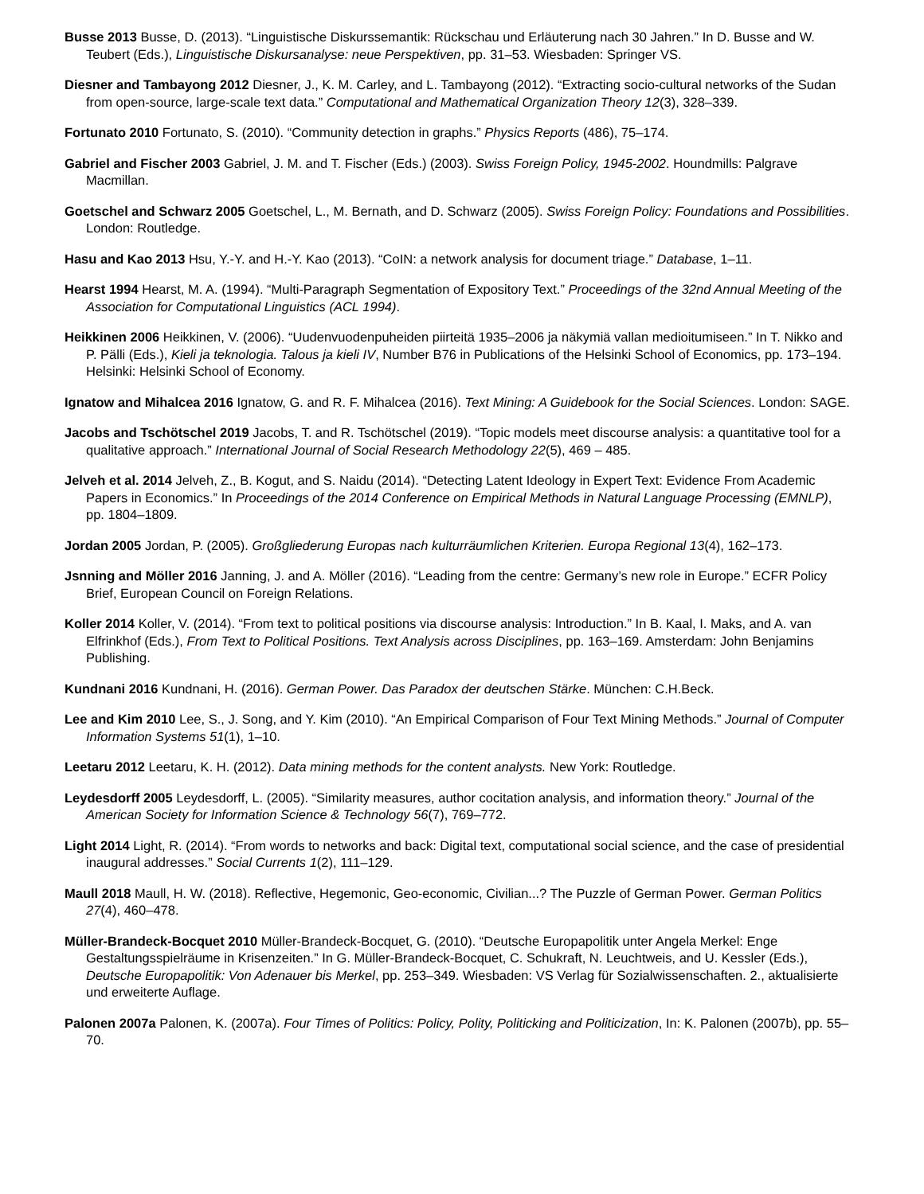Busse 2013 Busse, D. (2013). “Linguistische Diskurssemantik: Rückschau und Erläuterung nach 30 Jahren.” In D. Busse and W. Teubert (Eds.), Linguistische Diskursanalyse: neue Perspektiven, pp. 31–53. Wiesbaden: Springer VS.
Diesner and Tambayong 2012 Diesner, J., K. M. Carley, and L. Tambayong (2012). “Extracting socio-cultural networks of the Sudan from open-source, large-scale text data.” Computational and Mathematical Organization Theory 12(3), 328–339.
Fortunato 2010 Fortunato, S. (2010). “Community detection in graphs.” Physics Reports (486), 75–174.
Gabriel and Fischer 2003 Gabriel, J. M. and T. Fischer (Eds.) (2003). Swiss Foreign Policy, 1945-2002. Houndmills: Palgrave Macmillan.
Goetschel and Schwarz 2005 Goetschel, L., M. Bernath, and D. Schwarz (2005). Swiss Foreign Policy: Foundations and Possibilities. London: Routledge.
Hasu and Kao 2013 Hsu, Y.-Y. and H.-Y. Kao (2013). “CoIN: a network analysis for document triage.” Database, 1–11.
Hearst 1994 Hearst, M. A. (1994). “Multi-Paragraph Segmentation of Expository Text.” Proceedings of the 32nd Annual Meeting of the Association for Computational Linguistics (ACL 1994).
Heikkinen 2006 Heikkinen, V. (2006). “Uudenvuodenpuheiden piirteitä 1935–2006 ja näkymiä vallan medioitumiseen.” In T. Nikko and P. Pälli (Eds.), Kieli ja teknologia. Talous ja kieli IV, Number B76 in Publications of the Helsinki School of Economics, pp. 173–194. Helsinki: Helsinki School of Economy.
Ignatow and Mihalcea 2016 Ignatow, G. and R. F. Mihalcea (2016). Text Mining: A Guidebook for the Social Sciences. London: SAGE.
Jacobs and Tschötschel 2019 Jacobs, T. and R. Tschötschel (2019). “Topic models meet discourse analysis: a quantitative tool for a qualitative approach.” International Journal of Social Research Methodology 22(5), 469 – 485.
Jelveh et al. 2014 Jelveh, Z., B. Kogut, and S. Naidu (2014). “Detecting Latent Ideology in Expert Text: Evidence From Academic Papers in Economics.” In Proceedings of the 2014 Conference on Empirical Methods in Natural Language Processing (EMNLP), pp. 1804–1809.
Jordan 2005 Jordan, P. (2005). Großgliederung Europas nach kulturräumlichen Kriterien. Europa Regional 13(4), 162–173.
Jsnning and Möller 2016 Janning, J. and A. Möller (2016). “Leading from the centre: Germany’s new role in Europe.” ECFR Policy Brief, European Council on Foreign Relations.
Koller 2014 Koller, V. (2014). “From text to political positions via discourse analysis: Introduction.” In B. Kaal, I. Maks, and A. van Elfrinkhof (Eds.), From Text to Political Positions. Text Analysis across Disciplines, pp. 163–169. Amsterdam: John Benjamins Publishing.
Kundnani 2016 Kundnani, H. (2016). German Power. Das Paradox der deutschen Stärke. München: C.H.Beck.
Lee and Kim 2010 Lee, S., J. Song, and Y. Kim (2010). “An Empirical Comparison of Four Text Mining Methods.” Journal of Computer Information Systems 51(1), 1–10.
Leetaru 2012 Leetaru, K. H. (2012). Data mining methods for the content analysts. New York: Routledge.
Leydesdorff 2005 Leydesdorff, L. (2005). “Similarity measures, author cocitation analysis, and information theory.” Journal of the American Society for Information Science & Technology 56(7), 769–772.
Light 2014 Light, R. (2014). “From words to networks and back: Digital text, computational social science, and the case of presidential inaugural addresses.” Social Currents 1(2), 111–129.
Maull 2018 Maull, H. W. (2018). Reflective, Hegemonic, Geo-economic, Civilian...? The Puzzle of German Power. German Politics 27(4), 460–478.
Müller-Brandeck-Bocquet 2010 Müller-Brandeck-Bocquet, G. (2010). “Deutsche Europapolitik unter Angela Merkel: Enge Gestaltungsspielräume in Krisenzeiten.” In G. Müller-Brandeck-Bocquet, C. Schukraft, N. Leuchtweis, and U. Kessler (Eds.), Deutsche Europapolitik: Von Adenauer bis Merkel, pp. 253–349. Wiesbaden: VS Verlag für Sozialwissenschaften. 2., aktualisierte und erweiterte Auflage.
Palonen 2007a Palonen, K. (2007a). Four Times of Politics: Policy, Polity, Politicking and Politicization, In: K. Palonen (2007b), pp. 55–70.